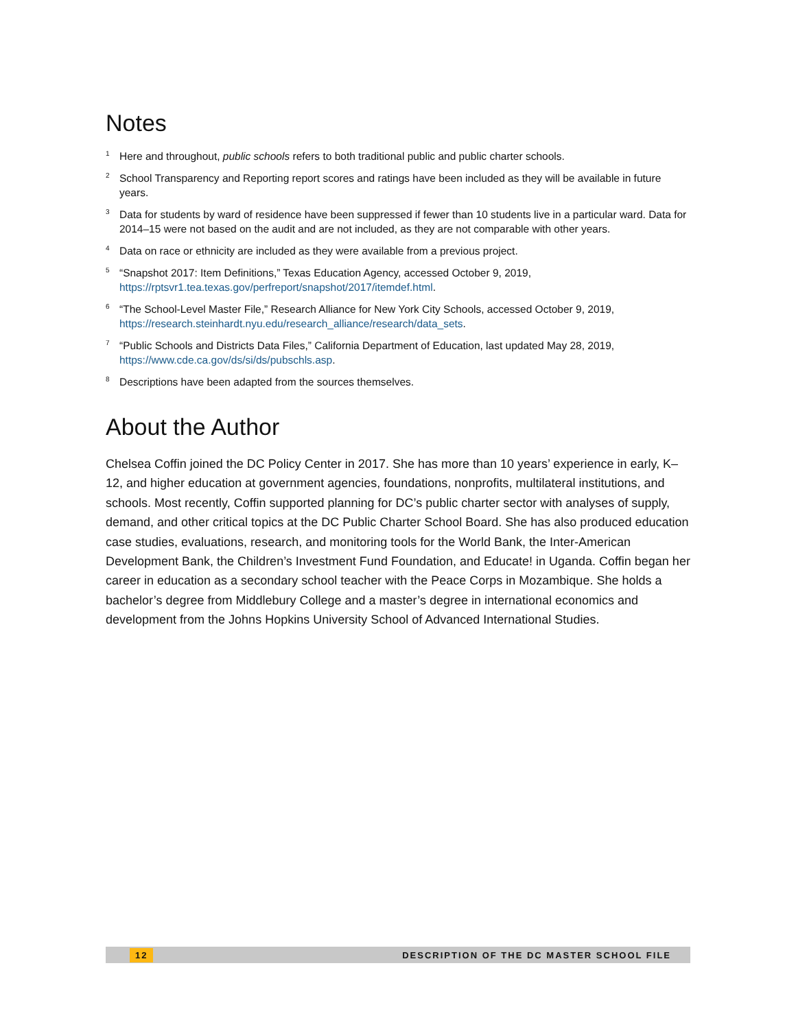Notes
<sup>1</sup>
Here and throughout, public schools refers to both traditional public and public charter schools.
<sup>2</sup>
School Transparency and Reporting report scores and ratings have been included as they will be available in future years.
<sup>3</sup>
Data for students by ward of residence have been suppressed if fewer than 10 students live in a particular ward. Data for 2014–15 were not based on the audit and are not included, as they are not comparable with other years.
<sup>4</sup>
Data on race or ethnicity are included as they were available from a previous project.
<sup>5</sup>
“Snapshot 2017: Item Definitions,” Texas Education Agency, accessed October 9, 2019, https://rptsvr1.tea.texas.gov/perfreport/snapshot/2017/itemdef.html.
<sup>6</sup>
“The School-Level Master File,” Research Alliance for New York City Schools, accessed October 9, 2019, https://research.steinhardt.nyu.edu/research_alliance/research/data_sets.
<sup>7</sup>
“Public Schools and Districts Data Files,” California Department of Education, last updated May 28, 2019, https://www.cde.ca.gov/ds/si/ds/pubschls.asp.
<sup>8</sup>
Descriptions have been adapted from the sources themselves.
About the Author
Chelsea Coffin joined the DC Policy Center in 2017. She has more than 10 years’ experience in early, K–12, and higher education at government agencies, foundations, nonprofits, multilateral institutions, and schools. Most recently, Coffin supported planning for DC’s public charter sector with analyses of supply, demand, and other critical topics at the DC Public Charter School Board. She has also produced education case studies, evaluations, research, and monitoring tools for the World Bank, the Inter-American Development Bank, the Children’s Investment Fund Foundation, and Educate! in Uganda. Coffin began her career in education as a secondary school teacher with the Peace Corps in Mozambique. She holds a bachelor’s degree from Middlebury College and a master’s degree in international economics and development from the Johns Hopkins University School of Advanced International Studies.
12 DESCRIPTION OF THE DC MASTER SCHOOL FILE